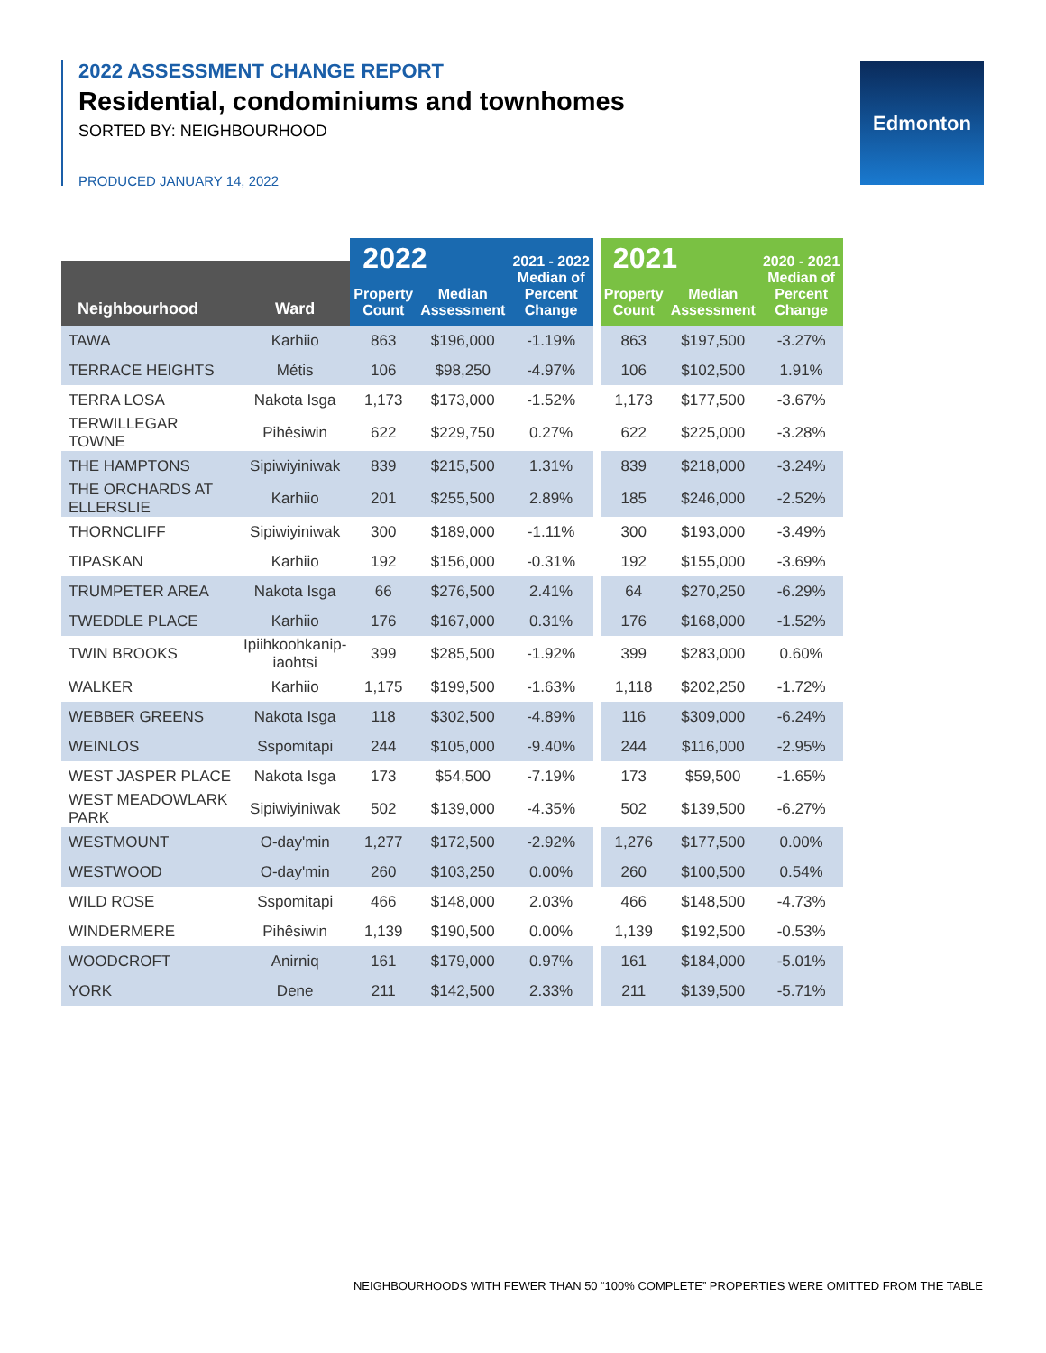2022 ASSESSMENT CHANGE REPORT
Residential, condominiums and townhomes
SORTED BY: NEIGHBOURHOOD
PRODUCED JANUARY 14, 2022
Edmonton
| Neighbourhood | Ward | 2022 | | 2021 - 2022 Median of Percent Change | | 2021 | | 2020 - 2021 Median of Percent Change |
| --- | --- | --- | --- | --- | --- | --- | --- | --- |
| | | Property Count | Median Assessment | | | Property Count | Median Assessment | |
| TAWA | Karhiio | 863 | $196,000 | -1.19% | | 863 | $197,500 | -3.27% |
| TERRACE HEIGHTS | Métis | 106 | $98,250 | -4.97% | | 106 | $102,500 | 1.91% |
| TERRA LOSA | Nakota Isga | 1,173 | $173,000 | -1.52% | | 1,173 | $177,500 | -3.67% |
| TERWILLEGAR TOWNE | Pihêsiwin | 622 | $229,750 | 0.27% | | 622 | $225,000 | -3.28% |
| THE HAMPTONS | Sipiwiyiniwak | 839 | $215,500 | 1.31% | | 839 | $218,000 | -3.24% |
| THE ORCHARDS AT ELLERSLIE | Karhiio | 201 | $255,500 | 2.89% | | 185 | $246,000 | -2.52% |
| THORNCLIFF | Sipiwiyiniwak | 300 | $189,000 | -1.11% | | 300 | $193,000 | -3.49% |
| TIPASKAN | Karhiio | 192 | $156,000 | -0.31% | | 192 | $155,000 | -3.69% |
| TRUMPETER AREA | Nakota Isga | 66 | $276,500 | 2.41% | | 64 | $270,250 | -6.29% |
| TWEDDLE PLACE | Karhiio | 176 | $167,000 | 0.31% | | 176 | $168,000 | -1.52% |
| TWIN BROOKS | Ipiihkoohkanip- iaohtsi | 399 | $285,500 | -1.92% | | 399 | $283,000 | 0.60% |
| WALKER | Karhiio | 1,175 | $199,500 | -1.63% | | 1,118 | $202,250 | -1.72% |
| WEBBER GREENS | Nakota Isga | 118 | $302,500 | -4.89% | | 116 | $309,000 | -6.24% |
| WEINLOS | Sspomitapi | 244 | $105,000 | -9.40% | | 244 | $116,000 | -2.95% |
| WEST JASPER PLACE | Nakota Isga | 173 | $54,500 | -7.19% | | 173 | $59,500 | -1.65% |
| WEST MEADOWLARK PARK | Sipiwiyiniwak | 502 | $139,000 | -4.35% | | 502 | $139,500 | -6.27% |
| WESTMOUNT | O-day'min | 1,277 | $172,500 | -2.92% | | 1,276 | $177,500 | 0.00% |
| WESTWOOD | O-day'min | 260 | $103,250 | 0.00% | | 260 | $100,500 | 0.54% |
| WILD ROSE | Sspomitapi | 466 | $148,000 | 2.03% | | 466 | $148,500 | -4.73% |
| WINDERMERE | Pihêsiwin | 1,139 | $190,500 | 0.00% | | 1,139 | $192,500 | -0.53% |
| WOODCROFT | Anirniq | 161 | $179,000 | 0.97% | | 161 | $184,000 | -5.01% |
| YORK | Dene | 211 | $142,500 | 2.33% | | 211 | $139,500 | -5.71% |
NEIGHBOURHOODS WITH FEWER THAN 50 “100% COMPLETE” PROPERTIES WERE OMITTED FROM THE TABLE